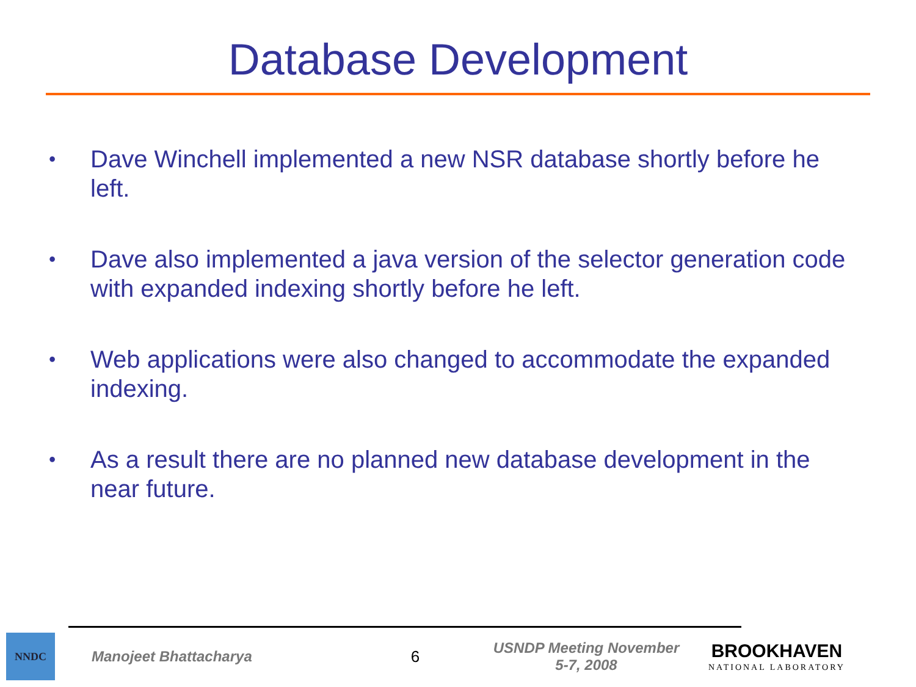Database Development
• Dave Winchell implemented a new NSR database shortly before he left.
• Dave also implemented a java version of the selector generation code with expanded indexing shortly before he left.
• Web applications were also changed to accommodate the expanded indexing.
• As a result there are no planned new database development in the near future.
NNDC
Manojeet Bhattacharya 6
USNDP Meeting November
5-7, 2008
BROOKHAVEN
NATIONAL LABORATORY